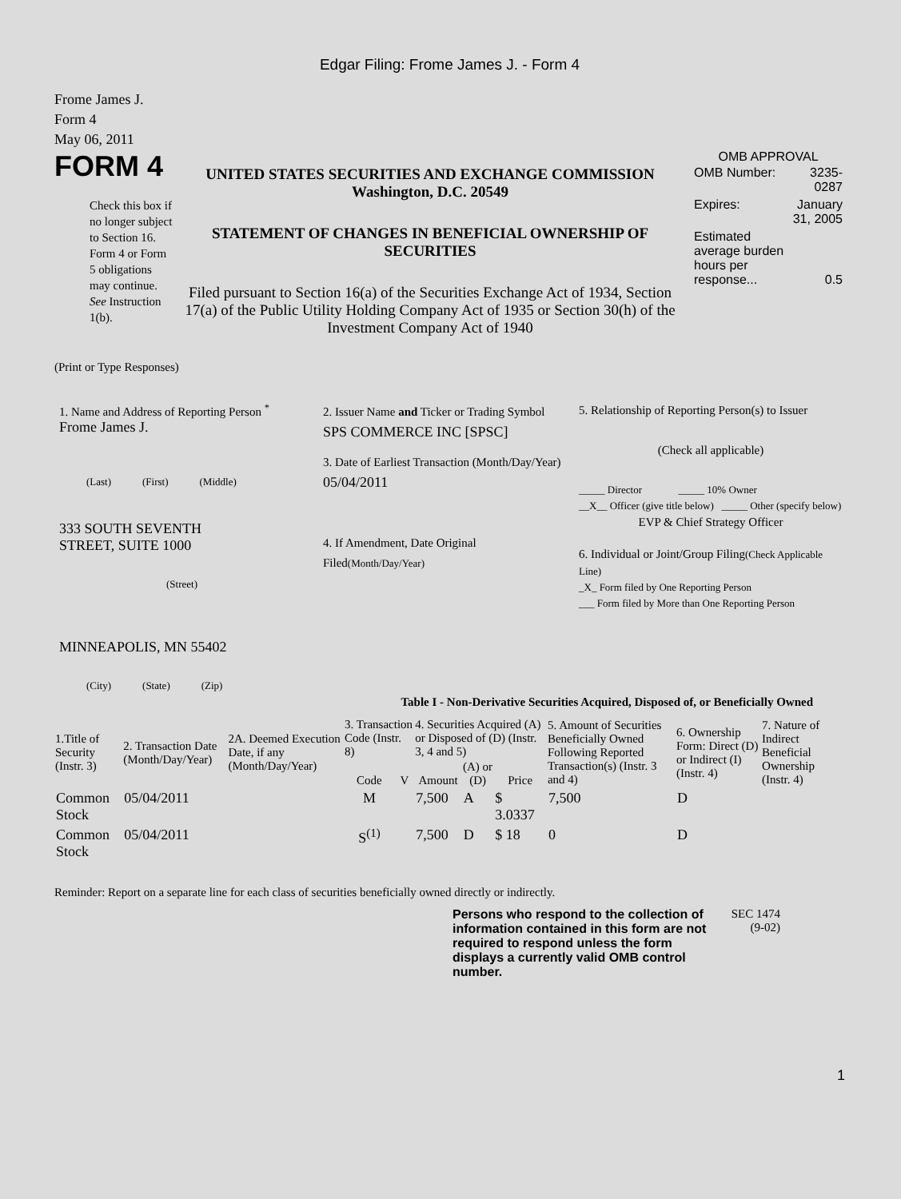Edgar Filing: Frome James J. - Form 4
Frome James J.
Form 4
May 06, 2011
FORM 4
Check this box if no longer subject to Section 16. Form 4 or Form 5 obligations may continue. See Instruction 1(b).
UNITED STATES SECURITIES AND EXCHANGE COMMISSION
Washington, D.C. 20549
STATEMENT OF CHANGES IN BENEFICIAL OWNERSHIP OF SECURITIES
Filed pursuant to Section 16(a) of the Securities Exchange Act of 1934, Section 17(a) of the Public Utility Holding Company Act of 1935 or Section 30(h) of the Investment Company Act of 1940
OMB APPROVAL
| OMB Number: | 3235-0287 |
| Expires: | January 31, 2005 |
| Estimated average burden hours per response... | 0.5 |
(Print or Type Responses)
1. Name and Address of Reporting Person <sup>*</sup>
Frome James J.
(Last) (First) (Middle)
333 SOUTH SEVENTH
STREET, SUITE 1000
(Street)
MINNEAPOLIS, MN 55402
(City) (State) (Zip)
2. Issuer Name and Ticker or Trading Symbol
SPS COMMERCE INC [SPSC]
3. Date of Earliest Transaction (Month/Day/Year)
05/04/2011
4. If Amendment, Date Original Filed(Month/Day/Year)
5. Relationship of Reporting Person(s) to Issuer
(Check all applicable)
_____ Director _____ 10% Owner
__X__ Officer (give title below) _____ Other (specify below)
EVP & Chief Strategy Officer
6. Individual or Joint/Group Filing(Check Applicable Line)
_X_ Form filed by One Reporting Person
___ Form filed by More than One Reporting Person
Table I - Non-Derivative Securities Acquired, Disposed of, or Beneficially Owned
| 1.Title of Security (Instr. 3) | 2. Transaction Date (Month/Day/Year) | 2A. Deemed Execution Date, if any (Month/Day/Year) | 3. Transaction Code (Instr. 8) | | 4. Securities Acquired (A) or Disposed of (D) (Instr. 3, 4 and 5) | | | 5. Amount of Securities Beneficially Owned Following Reported Transaction(s) (Instr. 3 and 4) | 6. Ownership Form: Direct (D) or Indirect (I) (Instr. 4) | 7. Nature of Indirect Beneficial Ownership (Instr. 4) |
| --- | --- | --- | --- | --- | --- | --- | --- | --- | --- | --- |
| | | | Code | V | Amount | (A) or (D) | Price | | | |
| Common Stock | 05/04/2011 | | M | | 7,500 | A | $ 3.0337 | 7,500 | D | |
| Common Stock | 05/04/2011 | | S<sup>(1)</sup> | | 7,500 | D | $ 18 | 0 | D | |
Reminder: Report on a separate line for each class of securities beneficially owned directly or indirectly.
Persons who respond to the collection of information contained in this form are not required to respond unless the form displays a currently valid OMB control number.
SEC 1474 (9-02)
1